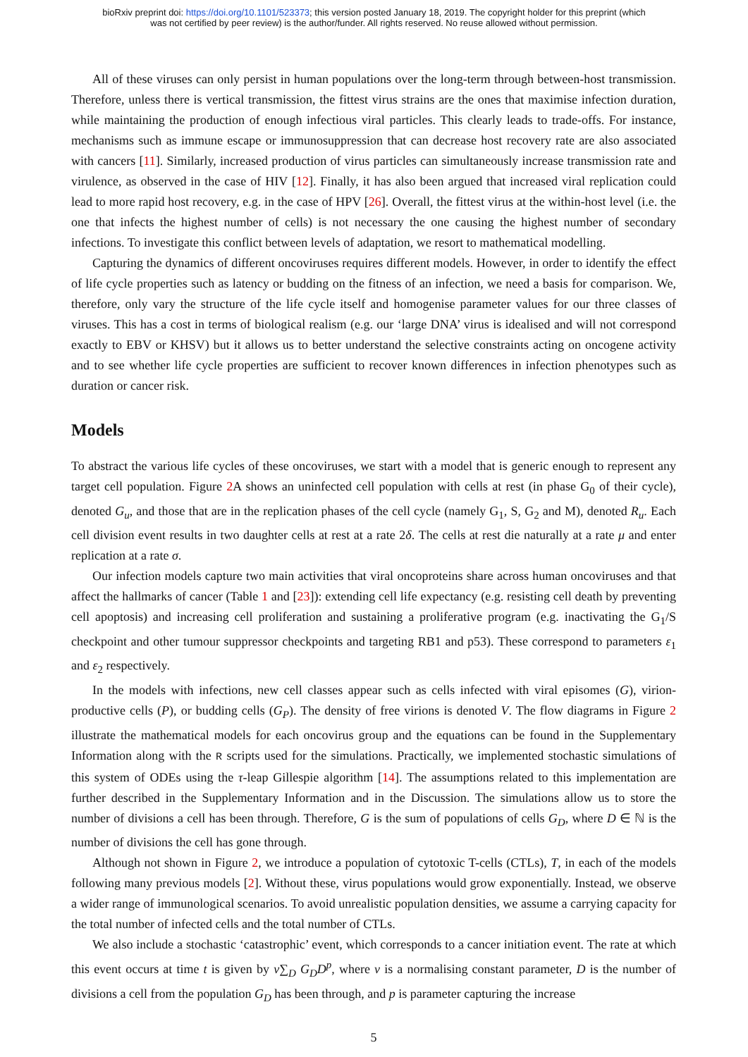bioRxiv preprint doi: https://doi.org/10.1101/523373; this version posted January 18, 2019. The copyright holder for this preprint (which
was not certified by peer review) is the author/funder. All rights reserved. No reuse allowed without permission.
All of these viruses can only persist in human populations over the long-term through between-host transmission. Therefore, unless there is vertical transmission, the fittest virus strains are the ones that maximise infection duration, while maintaining the production of enough infectious viral particles. This clearly leads to trade-offs. For instance, mechanisms such as immune escape or immunosuppression that can decrease host recovery rate are also associated with cancers [11]. Similarly, increased production of virus particles can simultaneously increase transmission rate and virulence, as observed in the case of HIV [12]. Finally, it has also been argued that increased viral replication could lead to more rapid host recovery, e.g. in the case of HPV [26]. Overall, the fittest virus at the within-host level (i.e. the one that infects the highest number of cells) is not necessary the one causing the highest number of secondary infections. To investigate this conflict between levels of adaptation, we resort to mathematical modelling.
Capturing the dynamics of different oncoviruses requires different models. However, in order to identify the effect of life cycle properties such as latency or budding on the fitness of an infection, we need a basis for comparison. We, therefore, only vary the structure of the life cycle itself and homogenise parameter values for our three classes of viruses. This has a cost in terms of biological realism (e.g. our ‘large DNA’ virus is idealised and will not correspond exactly to EBV or KHSV) but it allows us to better understand the selective constraints acting on oncogene activity and to see whether life cycle properties are sufficient to recover known differences in infection phenotypes such as duration or cancer risk.
Models
To abstract the various life cycles of these oncoviruses, we start with a model that is generic enough to represent any target cell population. Figure 2 A shows an uninfected cell population with cells at rest (in phase G<sub>0</sub> of their cycle), denoted G<sub>u</sub>, and those that are in the replication phases of the cell cycle (namely G<sub>1</sub>, S, G<sub>2</sub> and M), denoted R<sub>u</sub>. Each cell division event results in two daughter cells at rest at a rate 2δ. The cells at rest die naturally at a rate μ and enter replication at a rate σ.
Our infection models capture two main activities that viral oncoproteins share across human oncoviruses and that affect the hallmarks of cancer (Table 1 and [23]): extending cell life expectancy (e.g. resisting cell death by preventing cell apoptosis) and increasing cell proliferation and sustaining a proliferative program (e.g. inactivating the G<sub>1</sub>/S checkpoint and other tumour suppressor checkpoints and targeting RB1 and p53). These correspond to parameters ε<sub>1</sub> and ε<sub>2</sub> respectively.
In the models with infections, new cell classes appear such as cells infected with viral episomes (G), virion-productive cells (P), or budding cells (G<sub>P</sub>). The density of free virions is denoted V. The flow diagrams in Figure 2 illustrate the mathematical models for each oncovirus group and the equations can be found in the Supplementary Information along with the R scripts used for the simulations. Practically, we implemented stochastic simulations of this system of ODEs using the τ-leap Gillespie algorithm [14]. The assumptions related to this implementation are further described in the Supplementary Information and in the Discussion. The simulations allow us to store the number of divisions a cell has been through. Therefore, G is the sum of populations of cells G<sub>D</sub>, where D ∈ ℕ is the number of divisions the cell has gone through.
Although not shown in Figure 2, we introduce a population of cytotoxic T-cells (CTLs), T, in each of the models following many previous models [2]. Without these, virus populations would grow exponentially. Instead, we observe a wider range of immunological scenarios. To avoid unrealistic population densities, we assume a carrying capacity for the total number of infected cells and the total number of CTLs.
We also include a stochastic ‘catastrophic’ event, which corresponds to a cancer initiation event. The rate at which this event occurs at time t is given by ν∑<sub>D</sub> G<sub>D</sub>D<sup>p</sup>, where ν is a normalising constant parameter, D is the number of divisions a cell from the population G<sub>D</sub> has been through, and p is parameter capturing the increase
5